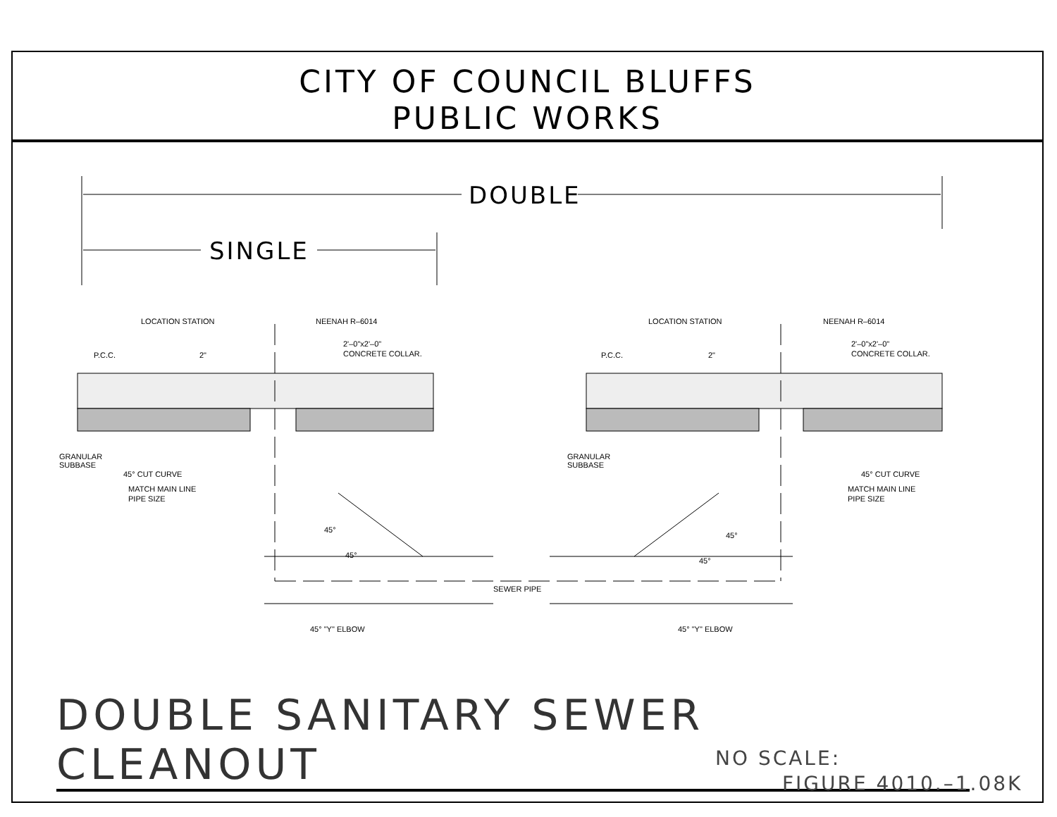CITY OF COUNCIL BLUFFS
PUBLIC WORKS
DOUBLE
SINGLE
LOCATION STATION
NEENAH R–6014
P.C.C.
2"
2'–0"x2'–0"
CONCRETE COLLAR.
GRANULAR
SUBBASE
45° CUT CURVE
MATCH MAIN LINE
PIPE SIZE
45°
45°
SEWER PIPE
45° "Y" ELBOW
LOCATION STATION
NEENAH R–6014
P.C.C.
2"
2'–0"x2'–0"
CONCRETE COLLAR.
GRANULAR
SUBBASE
45° CUT CURVE
MATCH MAIN LINE
PIPE SIZE
45°
45°
45° "Y" ELBOW
DOUBLE SANITARY SEWER CLEANOUT
NO SCALE:
FIGURE 4010.–1.08K